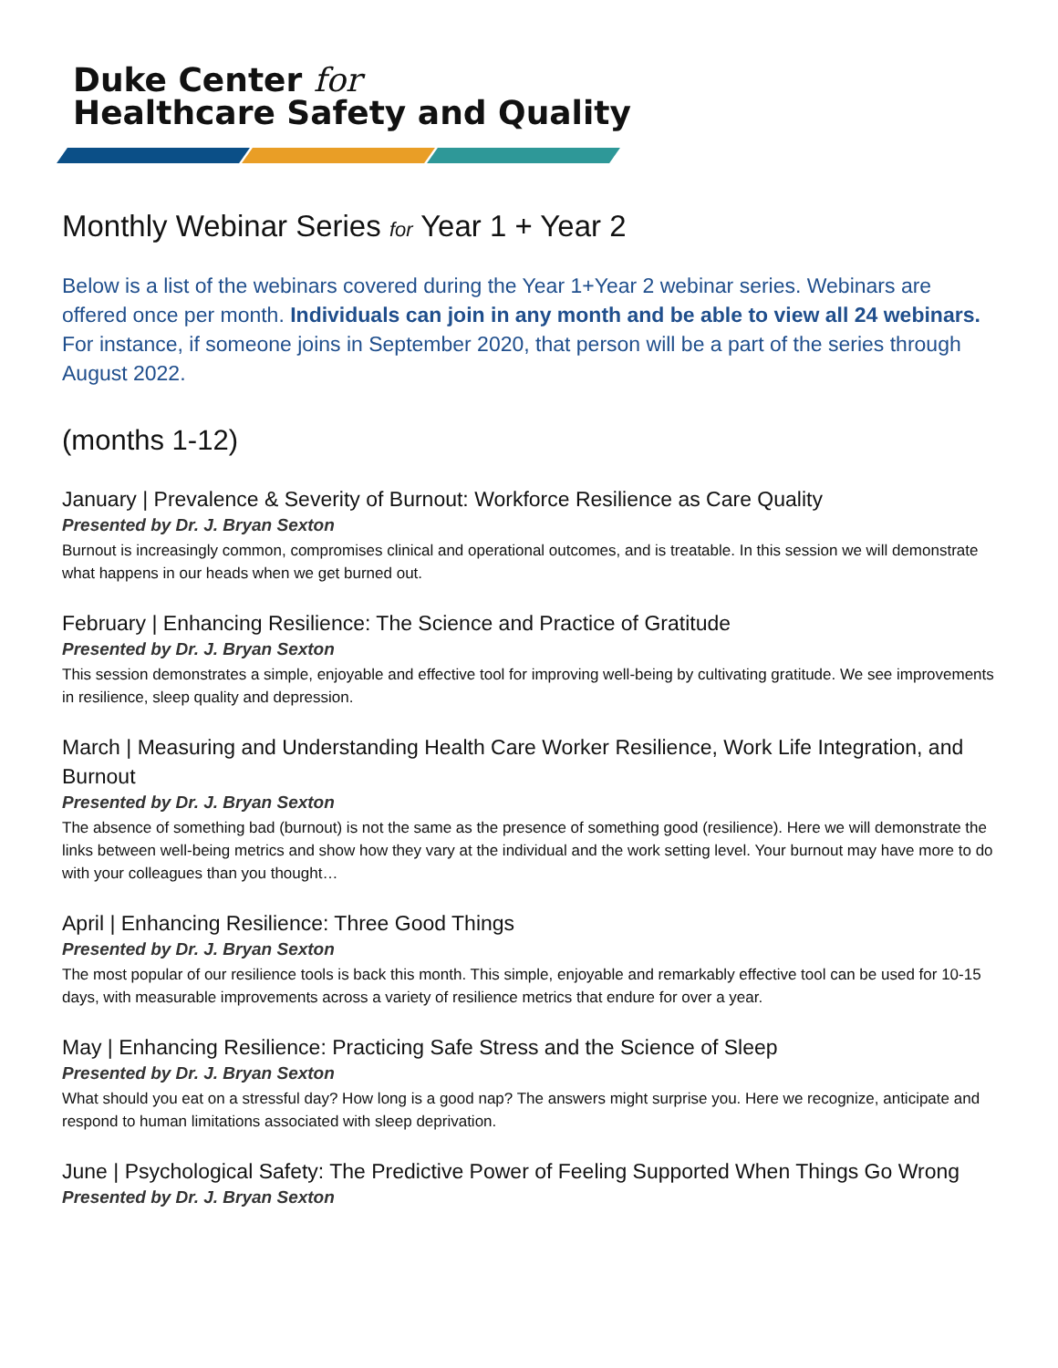Duke Center for
Healthcare Safety and Quality
Monthly Webinar Series for Year 1 + Year 2
Below is a list of the webinars covered during the Year 1+Year 2 webinar series. Webinars are offered once per month. Individuals can join in any month and be able to view all 24 webinars. For instance, if someone joins in September 2020, that person will be a part of the series through August 2022.
(months 1-12)
January | Prevalence & Severity of Burnout: Workforce Resilience as Care Quality
Presented by Dr. J. Bryan Sexton
Burnout is increasingly common, compromises clinical and operational outcomes, and is treatable. In this session we will demonstrate what happens in our heads when we get burned out.
February | Enhancing Resilience: The Science and Practice of Gratitude
Presented by Dr. J. Bryan Sexton
This session demonstrates a simple, enjoyable and effective tool for improving well-being by cultivating gratitude. We see improvements in resilience, sleep quality and depression.
March | Measuring and Understanding Health Care Worker Resilience, Work Life Integration, and Burnout
Presented by Dr. J. Bryan Sexton
The absence of something bad (burnout) is not the same as the presence of something good (resilience). Here we will demonstrate the links between well-being metrics and show how they vary at the individual and the work setting level. Your burnout may have more to do with your colleagues than you thought…
April | Enhancing Resilience: Three Good Things
Presented by Dr. J. Bryan Sexton
The most popular of our resilience tools is back this month. This simple, enjoyable and remarkably effective tool can be used for 10-15 days, with measurable improvements across a variety of resilience metrics that endure for over a year.
May | Enhancing Resilience: Practicing Safe Stress and the Science of Sleep
Presented by Dr. J. Bryan Sexton
What should you eat on a stressful day? How long is a good nap? The answers might surprise you. Here we recognize, anticipate and respond to human limitations associated with sleep deprivation.
June | Psychological Safety: The Predictive Power of Feeling Supported When Things Go Wrong
Presented by Dr. J. Bryan Sexton